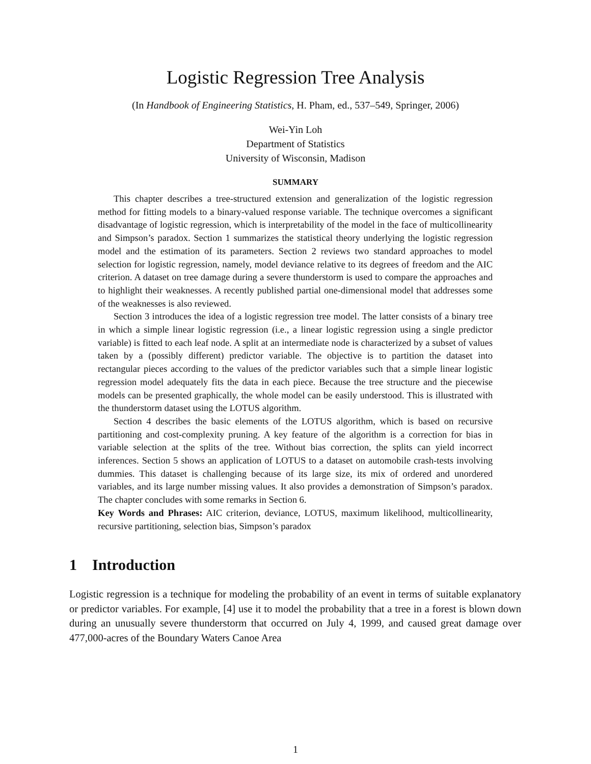Logistic Regression Tree Analysis
(In Handbook of Engineering Statistics, H. Pham, ed., 537–549, Springer, 2006)
Wei-Yin Loh
Department of Statistics
University of Wisconsin, Madison
SUMMARY
This chapter describes a tree-structured extension and generalization of the logistic regression method for fitting models to a binary-valued response variable. The technique overcomes a significant disadvantage of logistic regression, which is interpretability of the model in the face of multicollinearity and Simpson’s paradox. Section 1 summarizes the statistical theory underlying the logistic regression model and the estimation of its parameters. Section 2 reviews two standard approaches to model selection for logistic regression, namely, model deviance relative to its degrees of freedom and the AIC criterion. A dataset on tree damage during a severe thunderstorm is used to compare the approaches and to highlight their weaknesses. A recently published partial one-dimensional model that addresses some of the weaknesses is also reviewed.
Section 3 introduces the idea of a logistic regression tree model. The latter consists of a binary tree in which a simple linear logistic regression (i.e., a linear logistic regression using a single predictor variable) is fitted to each leaf node. A split at an intermediate node is characterized by a subset of values taken by a (possibly different) predictor variable. The objective is to partition the dataset into rectangular pieces according to the values of the predictor variables such that a simple linear logistic regression model adequately fits the data in each piece. Because the tree structure and the piecewise models can be presented graphically, the whole model can be easily understood. This is illustrated with the thunderstorm dataset using the LOTUS algorithm.
Section 4 describes the basic elements of the LOTUS algorithm, which is based on recursive partitioning and cost-complexity pruning. A key feature of the algorithm is a correction for bias in variable selection at the splits of the tree. Without bias correction, the splits can yield incorrect inferences. Section 5 shows an application of LOTUS to a dataset on automobile crash-tests involving dummies. This dataset is challenging because of its large size, its mix of ordered and unordered variables, and its large number missing values. It also provides a demonstration of Simpson’s paradox. The chapter concludes with some remarks in Section 6.
Key Words and Phrases: AIC criterion, deviance, LOTUS, maximum likelihood, multicollinearity, recursive partitioning, selection bias, Simpson’s paradox
1 Introduction
Logistic regression is a technique for modeling the probability of an event in terms of suitable explanatory or predictor variables. For example, [4] use it to model the probability that a tree in a forest is blown down during an unusually severe thunderstorm that occurred on July 4, 1999, and caused great damage over 477,000-acres of the Boundary Waters Canoe Area
1